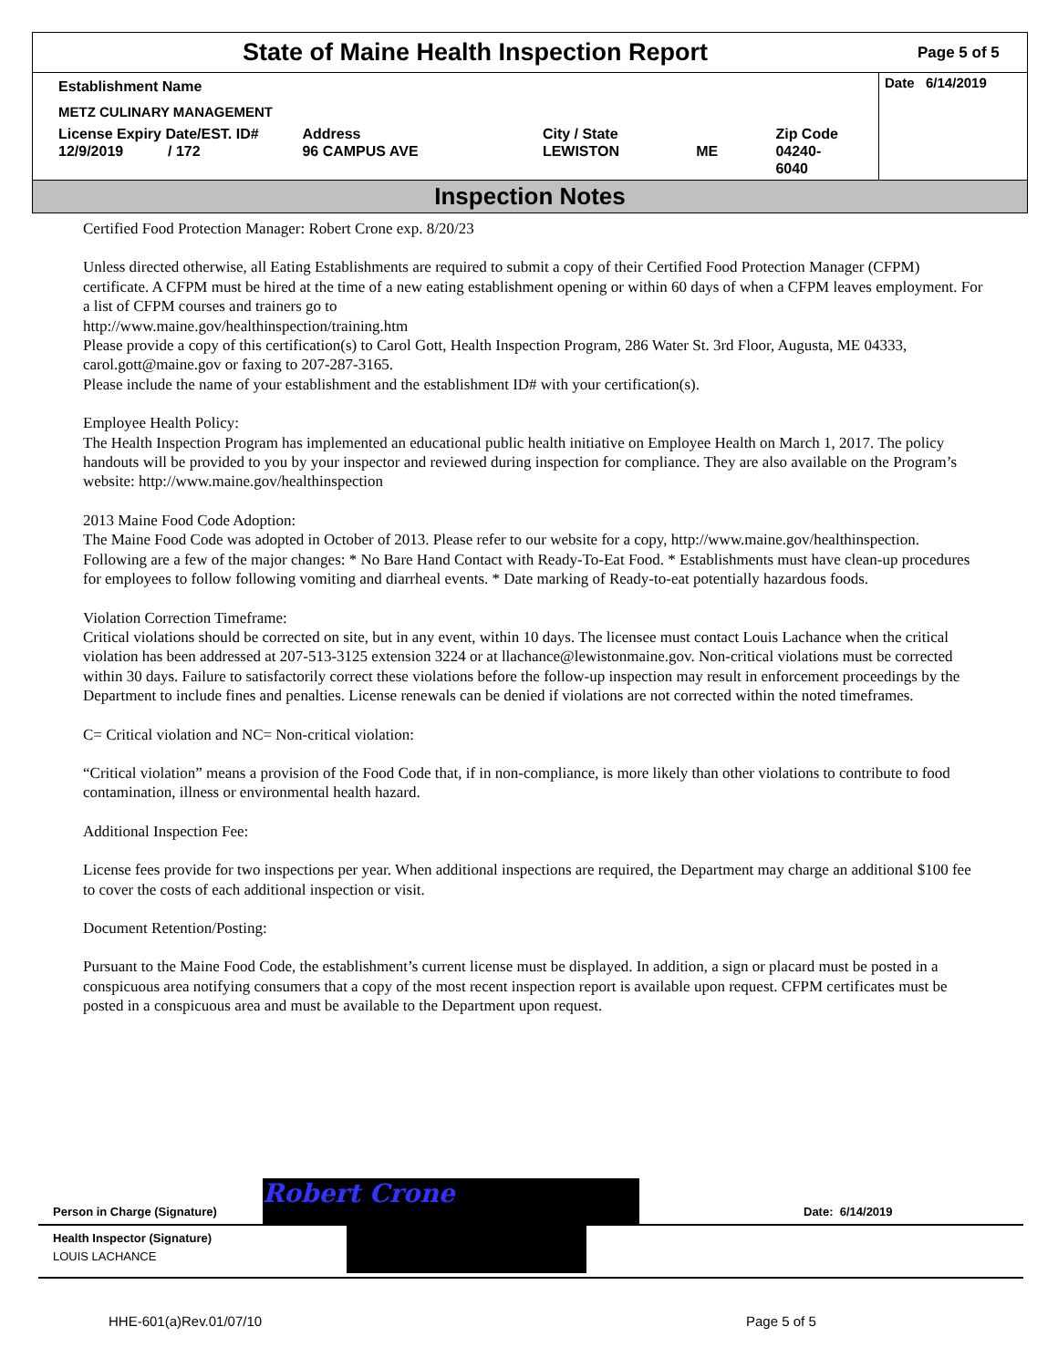State of Maine Health Inspection Report
Page 5 of 5
Establishment Name
METZ CULINARY MANAGEMENT
License Expiry Date/EST. ID#
12/9/2019 / 172
Address
96 CAMPUS AVE
City / State
LEWISTON
ME Zip Code
04240-6040
Date 6/14/2019
Inspection Notes
Certified Food Protection Manager: Robert Crone exp. 8/20/23
Unless directed otherwise, all Eating Establishments are required to submit a copy of their Certified Food Protection Manager (CFPM) certificate. A CFPM must be hired at the time of a new eating establishment opening or within 60 days of when a CFPM leaves employment. For a list of CFPM courses and trainers go to
http://www.maine.gov/healthinspection/training.htm
Please provide a copy of this certification(s) to Carol Gott, Health Inspection Program, 286 Water St. 3rd Floor, Augusta, ME 04333, carol.gott@maine.gov or faxing to 207-287-3165.
Please include the name of your establishment and the establishment ID# with your certification(s).
Employee Health Policy:
The Health Inspection Program has implemented an educational public health initiative on Employee Health on March 1, 2017. The policy handouts will be provided to you by your inspector and reviewed during inspection for compliance. They are also available on the Program’s website: http://www.maine.gov/healthinspection
2013 Maine Food Code Adoption:
The Maine Food Code was adopted in October of 2013. Please refer to our website for a copy, http://www.maine.gov/healthinspection. Following are a few of the major changes: * No Bare Hand Contact with Ready-To-Eat Food. * Establishments must have clean-up procedures for employees to follow following vomiting and diarrheal events. * Date marking of Ready-to-eat potentially hazardous foods.
Violation Correction Timeframe:
Critical violations should be corrected on site, but in any event, within 10 days. The licensee must contact Louis Lachance when the critical violation has been addressed at 207-513-3125 extension 3224 or at llachance@lewistonmaine.gov. Non-critical violations must be corrected within 30 days. Failure to satisfactorily correct these violations before the follow-up inspection may result in enforcement proceedings by the Department to include fines and penalties. License renewals can be denied if violations are not corrected within the noted timeframes.
C= Critical violation and NC= Non-critical violation:
“Critical violation” means a provision of the Food Code that, if in non-compliance, is more likely than other violations to contribute to food contamination, illness or environmental health hazard.
Additional Inspection Fee:
License fees provide for two inspections per year. When additional inspections are required, the Department may charge an additional $100 fee to cover the costs of each additional inspection or visit.
Document Retention/Posting:
Pursuant to the Maine Food Code, the establishment’s current license must be displayed. In addition, a sign or placard must be posted in a conspicuous area notifying consumers that a copy of the most recent inspection report is available upon request. CFPM certificates must be posted in a conspicuous area and must be available to the Department upon request.
Person in Charge (Signature) Robert Crone Date: 6/14/2019
Health Inspector (Signature)
LOUIS LACHANCE
HHE-601(a)Rev.01/07/10 Page 5 of 5